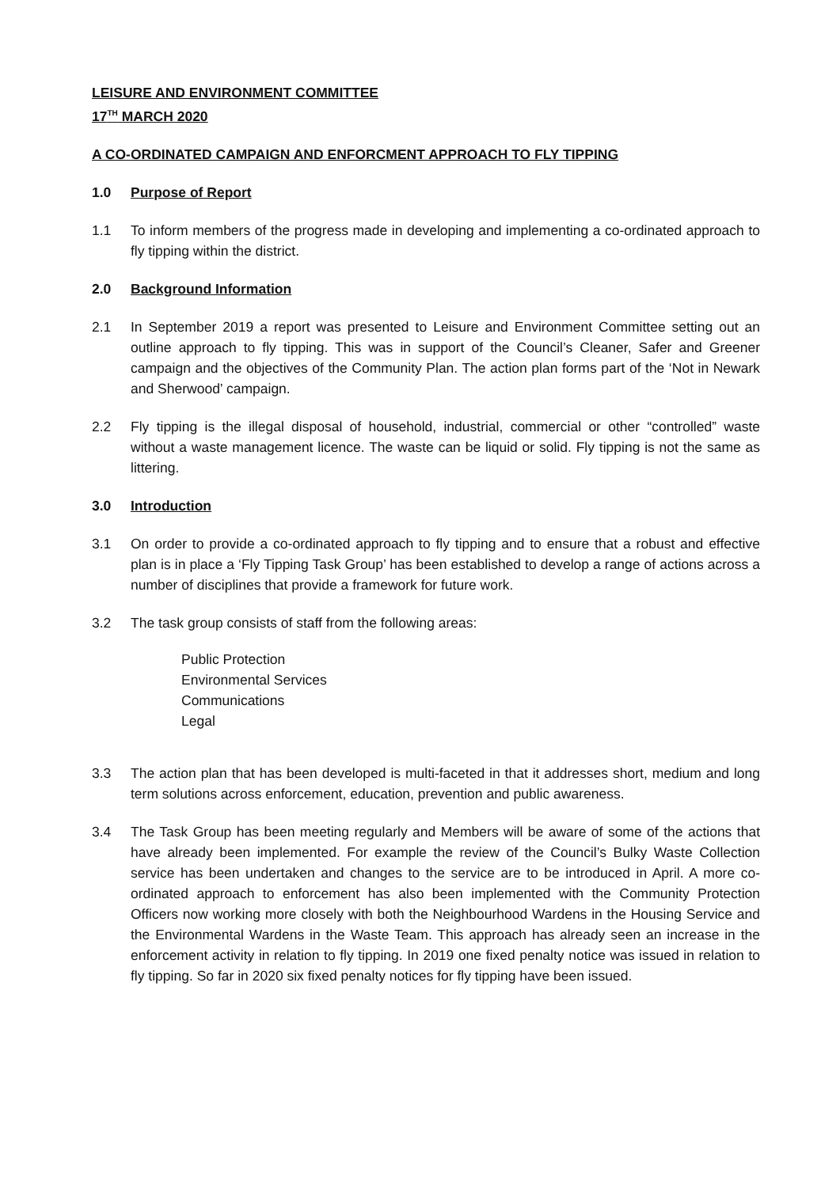LEISURE AND ENVIRONMENT COMMITTEE
17<sup>TH</sup> MARCH 2020
A CO-ORDINATED CAMPAIGN AND ENFORCMENT APPROACH TO FLY TIPPING
1.0 Purpose of Report
1.1 To inform members of the progress made in developing and implementing a co-ordinated approach to fly tipping within the district.
2.0 Background Information
2.1 In September 2019 a report was presented to Leisure and Environment Committee setting out an outline approach to fly tipping. This was in support of the Council’s Cleaner, Safer and Greener campaign and the objectives of the Community Plan. The action plan forms part of the ‘Not in Newark and Sherwood’ campaign.
2.2 Fly tipping is the illegal disposal of household, industrial, commercial or other “controlled” waste without a waste management licence. The waste can be liquid or solid. Fly tipping is not the same as littering.
3.0 Introduction
3.1 On order to provide a co-ordinated approach to fly tipping and to ensure that a robust and effective plan is in place a ‘Fly Tipping Task Group’ has been established to develop a range of actions across a number of disciplines that provide a framework for future work.
3.2 The task group consists of staff from the following areas:
Public Protection
Environmental Services
Communications
Legal
3.3 The action plan that has been developed is multi-faceted in that it addresses short, medium and long term solutions across enforcement, education, prevention and public awareness.
3.4 The Task Group has been meeting regularly and Members will be aware of some of the actions that have already been implemented. For example the review of the Council’s Bulky Waste Collection service has been undertaken and changes to the service are to be introduced in April. A more co-ordinated approach to enforcement has also been implemented with the Community Protection Officers now working more closely with both the Neighbourhood Wardens in the Housing Service and the Environmental Wardens in the Waste Team. This approach has already seen an increase in the enforcement activity in relation to fly tipping. In 2019 one fixed penalty notice was issued in relation to fly tipping. So far in 2020 six fixed penalty notices for fly tipping have been issued.